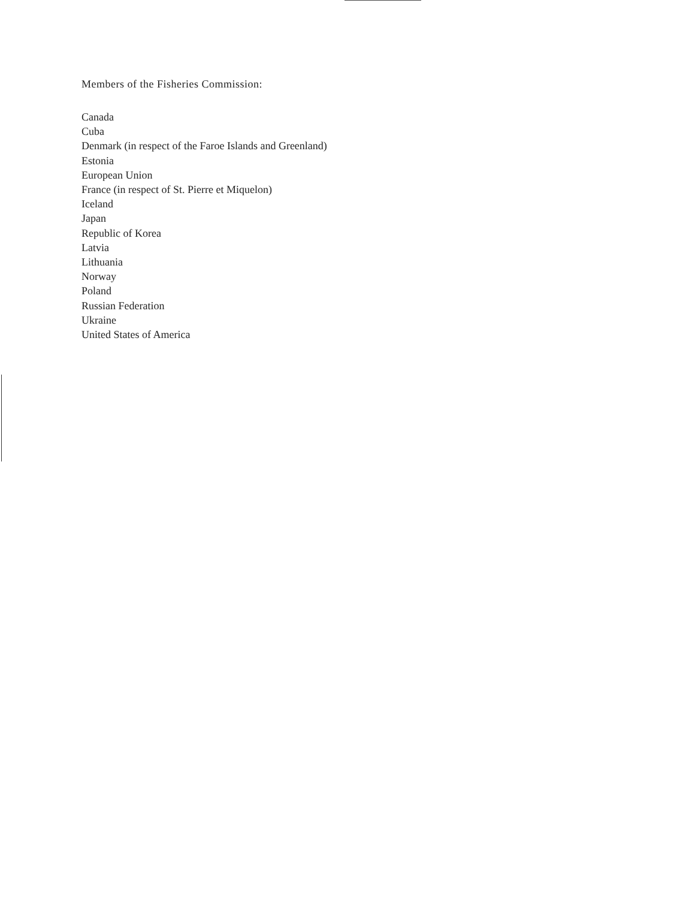Members of the Fisheries Commission:
Canada
Cuba
Denmark (in respect of the Faroe Islands and Greenland)
Estonia
European Union
France (in respect of St. Pierre et Miquelon)
Iceland
Japan
Republic of Korea
Latvia
Lithuania
Norway
Poland
Russian Federation
Ukraine
United States of America